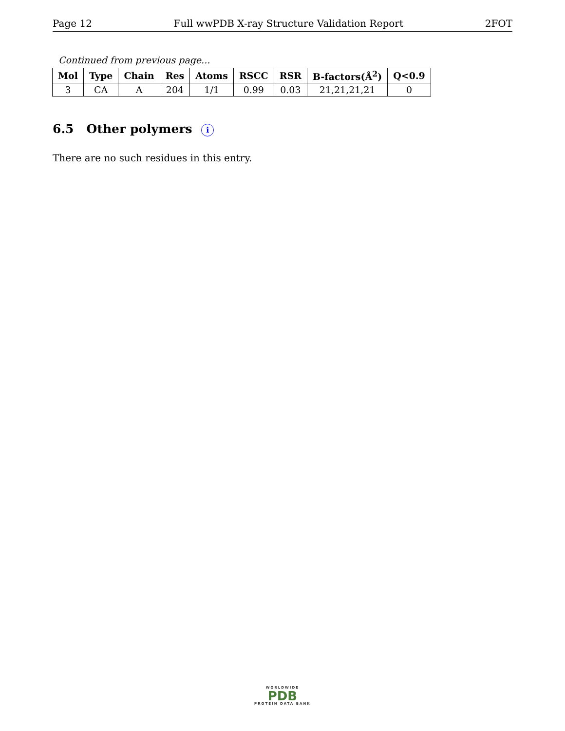Page 12 Full wwPDB X-ray Structure Validation Report 2FOT
Continued from previous page...
| Mol | Type | Chain | Res | Atoms | RSCC | RSR | B-factors(Å<sup>2</sup>) | Q<0.9 |
| --- | --- | --- | --- | --- | --- | --- | --- | --- |
| 3 | CA | A | 204 | 1/1 | 0.99 | 0.03 | 21,21,21,21 | 0 |
6.5 Other polymers i
There are no such residues in this entry.
WORLDWIDE
PDB
PROTEIN DATA BANK